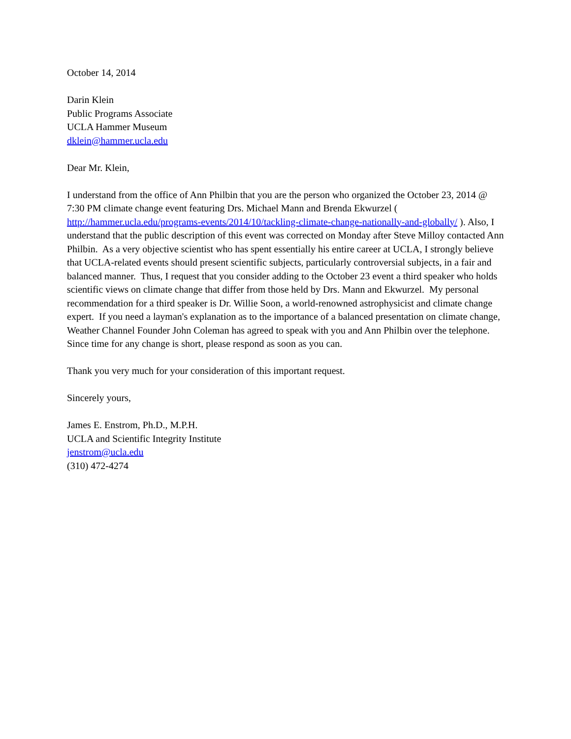October 14, 2014
Darin Klein
Public Programs Associate
UCLA Hammer Museum
dklein@hammer.ucla.edu
Dear Mr. Klein,
I understand from the office of Ann Philbin that you are the person who organized the October 23, 2014 @ 7:30 PM climate change event featuring Drs. Michael Mann and Brenda Ekwurzel ( http://hammer.ucla.edu/programs-events/2014/10/tackling-climate-change-nationally-and-globally/ ). Also, I understand that the public description of this event was corrected on Monday after Steve Milloy contacted Ann Philbin. As a very objective scientist who has spent essentially his entire career at UCLA, I strongly believe that UCLA-related events should present scientific subjects, particularly controversial subjects, in a fair and balanced manner. Thus, I request that you consider adding to the October 23 event a third speaker who holds scientific views on climate change that differ from those held by Drs. Mann and Ekwurzel. My personal recommendation for a third speaker is Dr. Willie Soon, a world-renowned astrophysicist and climate change expert. If you need a layman's explanation as to the importance of a balanced presentation on climate change, Weather Channel Founder John Coleman has agreed to speak with you and Ann Philbin over the telephone. Since time for any change is short, please respond as soon as you can.
Thank you very much for your consideration of this important request.
Sincerely yours,
James E. Enstrom, Ph.D., M.P.H.
UCLA and Scientific Integrity Institute
jenstrom@ucla.edu
(310) 472-4274